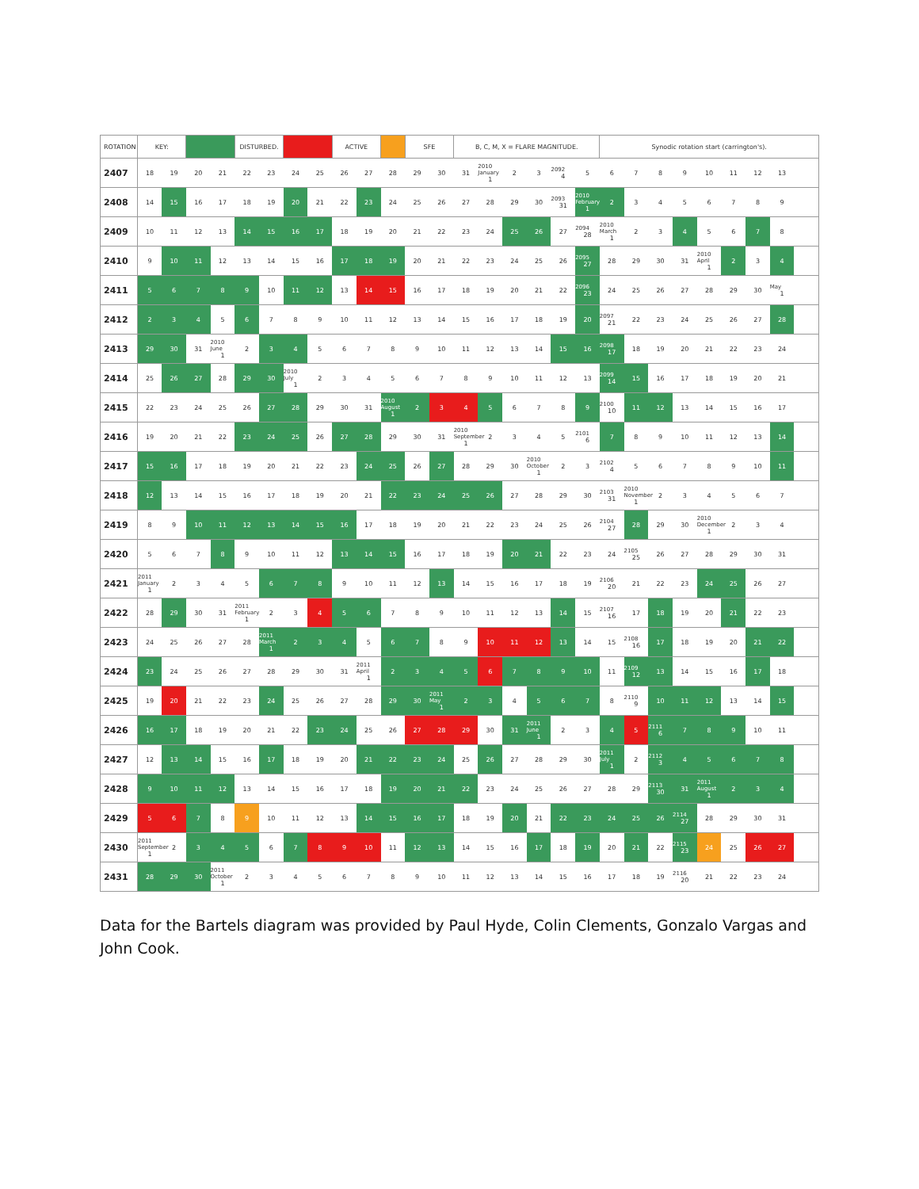| ROTATION | KEY: | | | | DISTURBED. | | | | ACTIVE | | | SFE | | B, C, M, X = FLARE MAGNITUDE. | | | | | | Synodic rotation start (carrington's). | | | | | | | |
| 2407 | 18 | 19 | 20 | 21 | 22 | 23 | 24 | 25 | 26 | 27 | 28 | 29 | 30 | 31 | 2010 January 1 | 2 | 3 | 2092 4 | 5 | 6 | 7 | 8 | 9 | 10 | 11 | 12 | 13 |
| 2408 | 14 | 15 | 16 | 17 | 18 | 19 | 20 | 21 | 22 | 23 | 24 | 25 | 26 | 27 | 28 | 29 | 30 | 2093 31 | 2010 February 1 | 2 | 3 | 4 | 5 | 6 | 7 | 8 | 9 |
| 2409 | 10 | 11 | 12 | 13 | 14 | 15 | 16 | 17 | 18 | 19 | 20 | 21 | 22 | 23 | 24 | 25 | 26 | 27 | 2094 28 | 2010 March 1 | 2 | 3 | 4 | 5 | 6 | 7 | 8 |
| 2410 | 9 | 10 | 11 | 12 | 13 | 14 | 15 | 16 | 17 | 18 | 19 | 20 | 21 | 22 | 23 | 24 | 25 | 26 | 2095 27 | 28 | 29 | 30 | 31 | 2010 April 1 | 2 | 3 | 4 |
| 2411 | 5 | 6 | 7 | 8 | 9 | 10 | 11 | 12 | 13 | 14 | 15 | 16 | 17 | 18 | 19 | 20 | 21 | 22 | 2096 23 | 24 | 25 | 26 | 27 | 28 | 29 | 30 | May 1 |
| 2412 | 2 | 3 | 4 | 5 | 6 | 7 | 8 | 9 | 10 | 11 | 12 | 13 | 14 | 15 | 16 | 17 | 18 | 19 | 20 | 2097 21 | 22 | 23 | 24 | 25 | 26 | 27 | 28 |
| 2413 | 29 | 30 | 31 | 2010 June 1 | 2 | 3 | 4 | 5 | 6 | 7 | 8 | 9 | 10 | 11 | 12 | 13 | 14 | 15 | 16 | 2098 17 | 18 | 19 | 20 | 21 | 22 | 23 | 24 |
| 2414 | 25 | 26 | 27 | 28 | 29 | 30 | 2010 July 1 | 2 | 3 | 4 | 5 | 6 | 7 | 8 | 9 | 10 | 11 | 12 | 13 | 2099 14 | 15 | 16 | 17 | 18 | 19 | 20 | 21 |
| 2415 | 22 | 23 | 24 | 25 | 26 | 27 | 28 | 29 | 30 | 31 | 2010 August 1 | 2 | 3 | 4 | 5 | 6 | 7 | 8 | 9 | 2100 10 | 11 | 12 | 13 | 14 | 15 | 16 | 17 |
| 2416 | 19 | 20 | 21 | 22 | 23 | 24 | 25 | 26 | 27 | 28 | 29 | 30 | 31 | 2010 September 1 | 2 | 3 | 4 | 5 | 2101 6 | 7 | 8 | 9 | 10 | 11 | 12 | 13 | 14 |
| 2417 | 15 | 16 | 17 | 18 | 19 | 20 | 21 | 22 | 23 | 24 | 25 | 26 | 27 | 28 | 29 | 30 | 2010 October 1 | 2 | 3 | 2102 4 | 5 | 6 | 7 | 8 | 9 | 10 | 11 |
| 2418 | 12 | 13 | 14 | 15 | 16 | 17 | 18 | 19 | 20 | 21 | 22 | 23 | 24 | 25 | 26 | 27 | 28 | 29 | 30 | 2103 31 | 2010 November 1 | 2 | 3 | 4 | 5 | 6 | 7 |
| 2419 | 8 | 9 | 10 | 11 | 12 | 13 | 14 | 15 | 16 | 17 | 18 | 19 | 20 | 21 | 22 | 23 | 24 | 25 | 26 | 2104 27 | 28 | 29 | 30 | 2010 December 1 | 2 | 3 | 4 |
| 2420 | 5 | 6 | 7 | 8 | 9 | 10 | 11 | 12 | 13 | 14 | 15 | 16 | 17 | 18 | 19 | 20 | 21 | 22 | 23 | 24 | 2105 25 | 26 | 27 | 28 | 29 | 30 | 31 |
| 2421 | 2011 January 1 | 2 | 3 | 4 | 5 | 6 | 7 | 8 | 9 | 10 | 11 | 12 | 13 | 14 | 15 | 16 | 17 | 18 | 19 | 2106 20 | 21 | 22 | 23 | 24 | 25 | 26 | 27 |
| 2422 | 28 | 29 | 30 | 31 | 2011 February 1 | 2 | 3 | 4 | 5 | 6 | 7 | 8 | 9 | 10 | 11 | 12 | 13 | 14 | 15 | 2107 16 | 17 | 18 | 19 | 20 | 21 | 22 | 23 |
| 2423 | 24 | 25 | 26 | 27 | 28 | 2011 March 1 | 2 | 3 | 4 | 5 | 6 | 7 | 8 | 9 | 10 | 11 | 12 | 13 | 14 | 15 | 2108 16 | 17 | 18 | 19 | 20 | 21 | 22 |
| 2424 | 23 | 24 | 25 | 26 | 27 | 28 | 29 | 30 | 31 | 2011 April 1 | 2 | 3 | 4 | 5 | 6 | 7 | 8 | 9 | 10 | 11 | 2109 12 | 13 | 14 | 15 | 16 | 17 | 18 |
| 2425 | 19 | 20 | 21 | 22 | 23 | 24 | 25 | 26 | 27 | 28 | 29 | 30 | 2011 May 1 | 2 | 3 | 4 | 5 | 6 | 7 | 8 | 2110 9 | 10 | 11 | 12 | 13 | 14 | 15 |
| 2426 | 16 | 17 | 18 | 19 | 20 | 21 | 22 | 23 | 24 | 25 | 26 | 27 | 28 | 29 | 30 | 31 | 2011 June 1 | 2 | 3 | 4 | 5 | 2111 6 | 7 | 8 | 9 | 10 | 11 |
| 2427 | 12 | 13 | 14 | 15 | 16 | 17 | 18 | 19 | 20 | 21 | 22 | 23 | 24 | 25 | 26 | 27 | 28 | 29 | 30 | 2011 July 1 | 2 | 2112 3 | 4 | 5 | 6 | 7 | 8 |
| 2428 | 9 | 10 | 11 | 12 | 13 | 14 | 15 | 16 | 17 | 18 | 19 | 20 | 21 | 22 | 23 | 24 | 25 | 26 | 27 | 28 | 29 | 2113 30 | 31 | 2011 August 1 | 2 | 3 | 4 |
| 2429 | 5 | 6 | 7 | 8 | 9 | 10 | 11 | 12 | 13 | 14 | 15 | 16 | 17 | 18 | 19 | 20 | 21 | 22 | 23 | 24 | 25 | 26 | 2114 27 | 28 | 29 | 30 | 31 |
| 2430 | 2011 September 1 | 2 | 3 | 4 | 5 | 6 | 7 | 8 | 9 | 10 | 11 | 12 | 13 | 14 | 15 | 16 | 17 | 18 | 19 | 20 | 21 | 22 | 2115 23 | 24 | 25 | 26 | 27 |
| 2431 | 28 | 29 | 30 | 2011 October 1 | 2 | 3 | 4 | 5 | 6 | 7 | 8 | 9 | 10 | 11 | 12 | 13 | 14 | 15 | 16 | 17 | 18 | 19 | 2116 20 | 21 | 22 | 23 | 24 |
Data for the Bartels diagram was provided by Paul Hyde, Colin Clements, Gonzalo Vargas and John Cook.